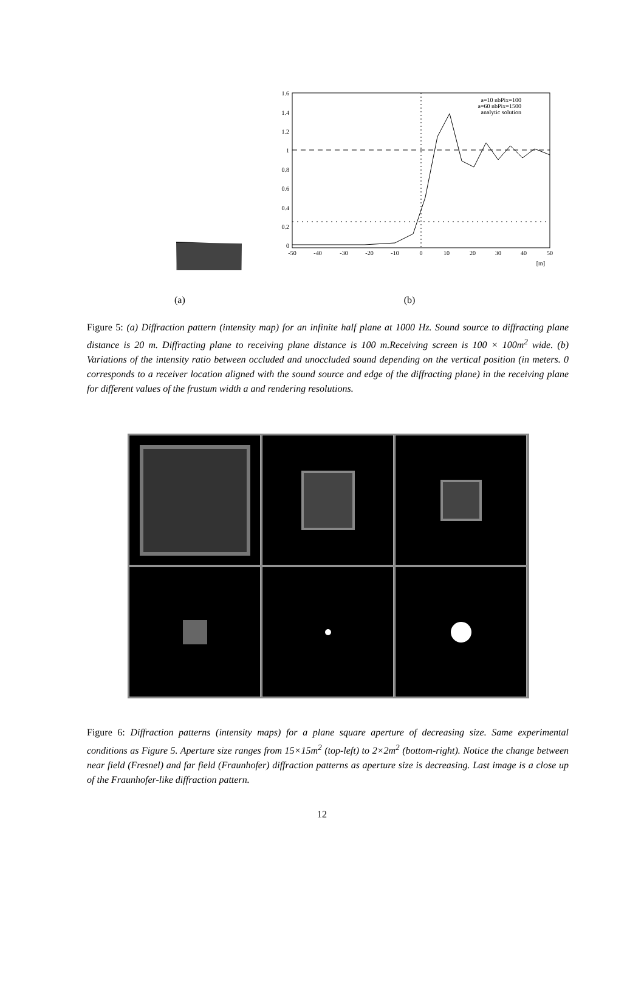1.6
1.4
1.2
1
0.8
0.6
0.4
0.2
0
a=10 nbPix=100
a=60 nbPix=1500
analytic solution
-50
-40
-30
-20
-10
0
10
20
30
40
50
[m]
(a) (b)
Figure 5: (a) Diffraction pattern (intensity map) for an infinite half plane at 1000 Hz. Sound source to diffracting plane distance is 20 m. Diffracting plane to receiving plane distance is 100 m.Receiving screen is 100 × 100m<sup>2</sup> wide. (b) Variations of the intensity ratio between occluded and unoccluded sound depending on the vertical position (in meters. 0 corresponds to a receiver location aligned with the sound source and edge of the diffracting plane) in the receiving plane for different values of the frustum width a and rendering resolutions.
Figure 6: Diffraction patterns (intensity maps) for a plane square aperture of decreasing size. Same experimental conditions as Figure 5. Aperture size ranges from 15×15m<sup>2</sup> (top-left) to 2×2m<sup>2</sup> (bottom-right). Notice the change between near field (Fresnel) and far field (Fraunhofer) diffraction patterns as aperture size is decreasing. Last image is a close up of the Fraunhofer-like diffraction pattern.
12